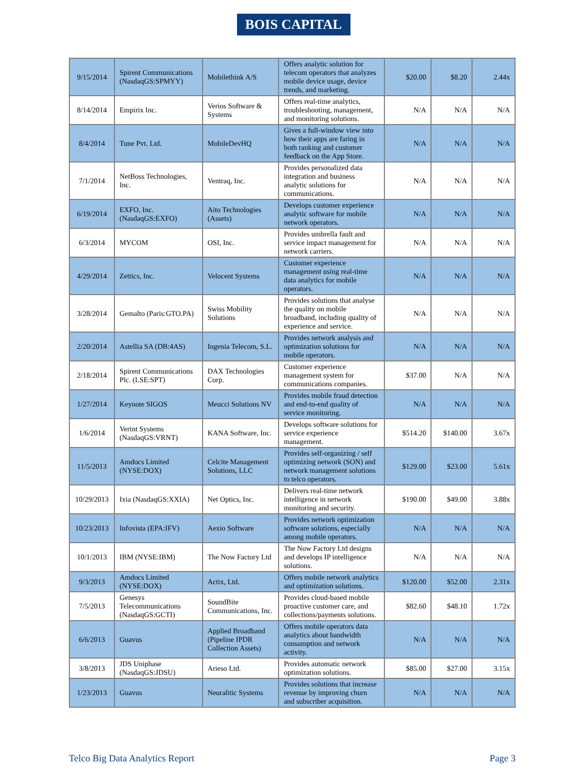BOIS CAPITAL
| 9/15/2014 | Spirent Communications (NasdaqGS:SPMYY) | Mobilethink A/S | Offers analytic solution for telecom operators that analyzes mobile device usage, device trends, and marketing. | $20.00 | $8.20 | 2.44x |
| 8/14/2014 | Empirix Inc. | Verios Software & Systems | Offers real-time analytics, troubleshooting, management, and monitoring solutions. | N/A | N/A | N/A |
| 8/4/2014 | Tune Pvt. Ltd. | MobileDevHQ | Gives a full-window view into how their apps are faring in both ranking and customer feedback on the App Store. | N/A | N/A | N/A |
| 7/1/2014 | NetBoss Technologies, Inc. | Ventraq, Inc. | Provides personalized data integration and business analytic solutions for communications. | N/A | N/A | N/A |
| 6/19/2014 | EXFO, Inc. (NasdaqGS:EXFO) | Aito Technologies (Assets) | Develops customer experience analytic software for mobile network operators. | N/A | N/A | N/A |
| 6/3/2014 | MYCOM | OSI, Inc. | Provides umbrella fault and service impact management for network carriers. | N/A | N/A | N/A |
| 4/29/2014 | Zettics, Inc. | Velocent Systems | Customer experience management using real-time data analytics for mobile operators. | N/A | N/A | N/A |
| 3/28/2014 | Gemalto (Paris:GTO.PA) | Swiss Mobility Solutions | Provides solutions that analyse the quality on mobile broadband, including quality of experience and service. | N/A | N/A | N/A |
| 2/20/2014 | Astellia SA (DB:4AS) | Ingenia Telecom, S.L. | Provides network analysis and optimization solutions for mobile operators. | N/A | N/A | N/A |
| 2/18/2014 | Spirent Communications Plc. (LSE:SPT) | DAX Technologies Corp. | Customer experience management system for communications companies. | $37.00 | N/A | N/A |
| 1/27/2014 | Keynote SIGOS | Meucci Solutions NV | Provides mobile fraud detection and end-to-end quality of service monitoring. | N/A | N/A | N/A |
| 1/6/2014 | Verint Systems (NasdaqGS:VRNT) | KANA Software, Inc. | Develops software solutions for service experience management. | $514.20 | $140.00 | 3.67x |
| 11/5/2013 | Amdocs Limited (NYSE:DOX) | Celcite Management Solutions, LLC | Provides self-organizing / self optimizing network (SON) and network management solutions to telco operators. | $129.00 | $23.00 | 5.61x |
| 10/29/2013 | Ixia (NasdaqGS:XXIA) | Net Optics, Inc. | Delivers real-time network intelligence in network monitoring and security. | $190.00 | $49.00 | 3.88x |
| 10/23/2013 | Infovista (EPA:IFV) | Aexio Software | Provides network optimization software solutions, especially among mobile operators. | N/A | N/A | N/A |
| 10/1/2013 | IBM (NYSE:IBM) | The Now Factory Ltd | The Now Factory Ltd designs and develops IP intelligence solutions. | N/A | N/A | N/A |
| 9/3/2013 | Amdocs Limited (NYSE:DOX) | Actix, Ltd. | Offers mobile network analytics and optimization solutions. | $120.00 | $52.00 | 2.31x |
| 7/5/2013 | Genesys Telecommunications (NasdaqGS:GCTI) | SoundBite Communications, Inc. | Provides cloud-based mobile proactive customer care, and collections/payments solutions. | $82.60 | $48.10 | 1.72x |
| 6/6/2013 | Guavus | Applied Broadband (Pipeline IPDR Collection Assets) | Offers mobile operators data analytics about bandwidth consumption and network activity. | N/A | N/A | N/A |
| 3/8/2013 | JDS Uniphase (NasdaqGS:JDSU) | Arieso Ltd. | Provides automatic network optimization solutions. | $85.00 | $27.00 | 3.15x |
| 1/23/2013 | Guavus | Neuralitic Systems | Provides solutions that increase revenue by improving churn and subscriber acquisition. | N/A | N/A | N/A |
Telco Big Data Analytics Report Page 3